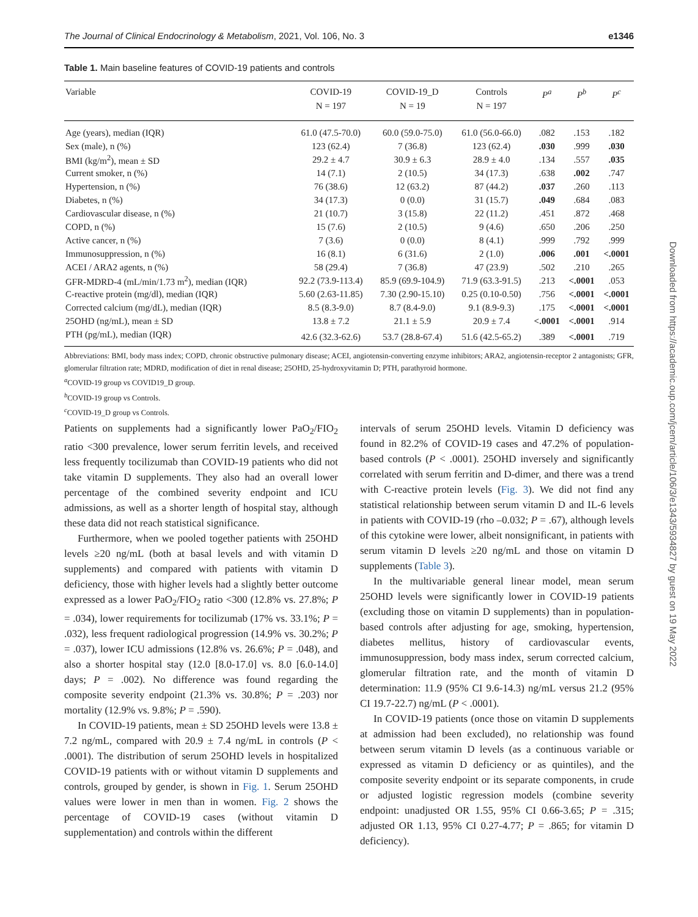The Journal of Clinical Endocrinology & Metabolism, 2021, Vol. 106, No. 3 e1346
Table 1. Main baseline features of COVID-19 patients and controls
| Variable | COVID-19 N = 197 | COVID-19_D N = 19 | Controls N = 197 | P<sup>a</sup> | P<sup>b</sup> | P<sup>c</sup> |
| --- | --- | --- | --- | --- | --- | --- |
| Age (years), median (IQR) | 61.0 (47.5-70.0) | 60.0 (59.0-75.0) | 61.0 (56.0-66.0) | .082 | .153 | .182 |
| Sex (male), n (%) | 123 (62.4) | 7 (36.8) | 123 (62.4) | .030 | .999 | .030 |
| BMI (kg/m<sup>2</sup>), mean ± SD | 29.2 ± 4.7 | 30.9 ± 6.3 | 28.9 ± 4.0 | .134 | .557 | .035 |
| Current smoker, n (%) | 14 (7.1) | 2 (10.5) | 34 (17.3) | .638 | .002 | .747 |
| Hypertension, n (%) | 76 (38.6) | 12 (63.2) | 87 (44.2) | .037 | .260 | .113 |
| Diabetes, n (%) | 34 (17.3) | 0 (0.0) | 31 (15.7) | .049 | .684 | .083 |
| Cardiovascular disease, n (%) | 21 (10.7) | 3 (15.8) | 22 (11.2) | .451 | .872 | .468 |
| COPD, n (%) | 15 (7.6) | 2 (10.5) | 9 (4.6) | .650 | .206 | .250 |
| Active cancer, n (%) | 7 (3.6) | 0 (0.0) | 8 (4.1) | .999 | .792 | .999 |
| Immunosuppression, n (%) | 16 (8.1) | 6 (31.6) | 2 (1.0) | .006 | .001 | <.0001 |
| ACEI / ARA2 agents, n (%) | 58 (29.4) | 7 (36.8) | 47 (23.9) | .502 | .210 | .265 |
| GFR-MDRD-4 (mL/min/1.73 m<sup>2</sup>), median (IQR) | 92.2 (73.9-113.4) | 85.9 (69.9-104.9) | 71.9 (63.3-91.5) | .213 | <.0001 | .053 |
| C-reactive protein (mg/dl), median (IQR) | 5.60 (2.63-11.85) | 7.30 (2.90-15.10) | 0.25 (0.10-0.50) | .756 | <.0001 | <.0001 |
| Corrected calcium (mg/dL), median (IQR) | 8.5 (8.3-9.0) | 8.7 (8.4-9.0) | 9.1 (8.9-9.3) | .175 | <.0001 | <.0001 |
| 25OHD (ng/mL), mean ± SD | 13.8 ± 7.2 | 21.1 ± 5.9 | 20.9 ± 7.4 | <.0001 | <.0001 | .914 |
| PTH (pg/mL), median (IQR) | 42.6 (32.3-62.6) | 53.7 (28.8-67.4) | 51.6 (42.5-65.2) | .389 | <.0001 | .719 |
Abbreviations: BMI, body mass index; COPD, chronic obstructive pulmonary disease; ACEI, angiotensin-converting enzyme inhibitors; ARA2, angiotensin-receptor 2 antagonists; GFR, glomerular filtration rate; MDRD, modification of diet in renal disease; 25OHD, 25-hydroxyvitamin D; PTH, parathyroid hormone.
<sup>a</sup> COVID-19 group vs COVID19_D group.
<sup>b</sup> COVID-19 group vs Controls.
<sup>c</sup> COVID-19_D group vs Controls.
Patients on supplements had a significantly lower PaO<sub>2</sub>/FIO<sub>2</sub> ratio <300 prevalence, lower serum ferritin levels, and received less frequently tocilizumab than COVID-19 patients who did not take vitamin D supplements. They also had an overall lower percentage of the combined severity endpoint and ICU admissions, as well as a shorter length of hospital stay, although these data did not reach statistical significance.
Furthermore, when we pooled together patients with 25OHD levels ≥20 ng/mL (both at basal levels and with vitamin D supplements) and compared with patients with vitamin D deficiency, those with higher levels had a slightly better outcome expressed as a lower PaO<sub>2</sub>/FIO<sub>2</sub> ratio <300 (12.8% vs. 27.8%; P = .034), lower requirements for tocilizumab (17% vs. 33.1%; P = .032), less frequent radiological progression (14.9% vs. 30.2%; P = .037), lower ICU admissions (12.8% vs. 26.6%; P = .048), and also a shorter hospital stay (12.0 [8.0-17.0] vs. 8.0 [6.0-14.0] days; P = .002). No difference was found regarding the composite severity endpoint (21.3% vs. 30.8%; P = .203) nor mortality (12.9% vs. 9.8%; P = .590).
In COVID-19 patients, mean ± SD 25OHD levels were 13.8 ± 7.2 ng/mL, compared with 20.9 ± 7.4 ng/mL in controls (P < .0001). The distribution of serum 25OHD levels in hospitalized COVID-19 patients with or without vitamin D supplements and controls, grouped by gender, is shown in Fig. 1. Serum 25OHD values were lower in men than in women. Fig. 2 shows the percentage of COVID-19 cases (without vitamin D supplementation) and controls within the different
intervals of serum 25OHD levels. Vitamin D deficiency was found in 82.2% of COVID-19 cases and 47.2% of population-based controls (P < .0001). 25OHD inversely and significantly correlated with serum ferritin and D-dimer, and there was a trend with C-reactive protein levels (Fig. 3). We did not find any statistical relationship between serum vitamin D and IL-6 levels in patients with COVID-19 (rho –0.032; P = .67), although levels of this cytokine were lower, albeit nonsignificant, in patients with serum vitamin D levels ≥20 ng/mL and those on vitamin D supplements (Table 3).
In the multivariable general linear model, mean serum 25OHD levels were significantly lower in COVID-19 patients (excluding those on vitamin D supplements) than in population-based controls after adjusting for age, smoking, hypertension, diabetes mellitus, history of cardiovascular events, immunosuppression, body mass index, serum corrected calcium, glomerular filtration rate, and the month of vitamin D determination: 11.9 (95% CI 9.6-14.3) ng/mL versus 21.2 (95% CI 19.7-22.7) ng/mL (P < .0001).
In COVID-19 patients (once those on vitamin D supplements at admission had been excluded), no relationship was found between serum vitamin D levels (as a continuous variable or expressed as vitamin D deficiency or as quintiles), and the composite severity endpoint or its separate components, in crude or adjusted logistic regression models (combine severity endpoint: unadjusted OR 1.55, 95% CI 0.66-3.65; P = .315; adjusted OR 1.13, 95% CI 0.27-4.77; P = .865; for vitamin D deficiency).
Downloaded from https://academic.oup.com/jcem/article/106/3/e1343/5934827 by guest on 19 May 2022